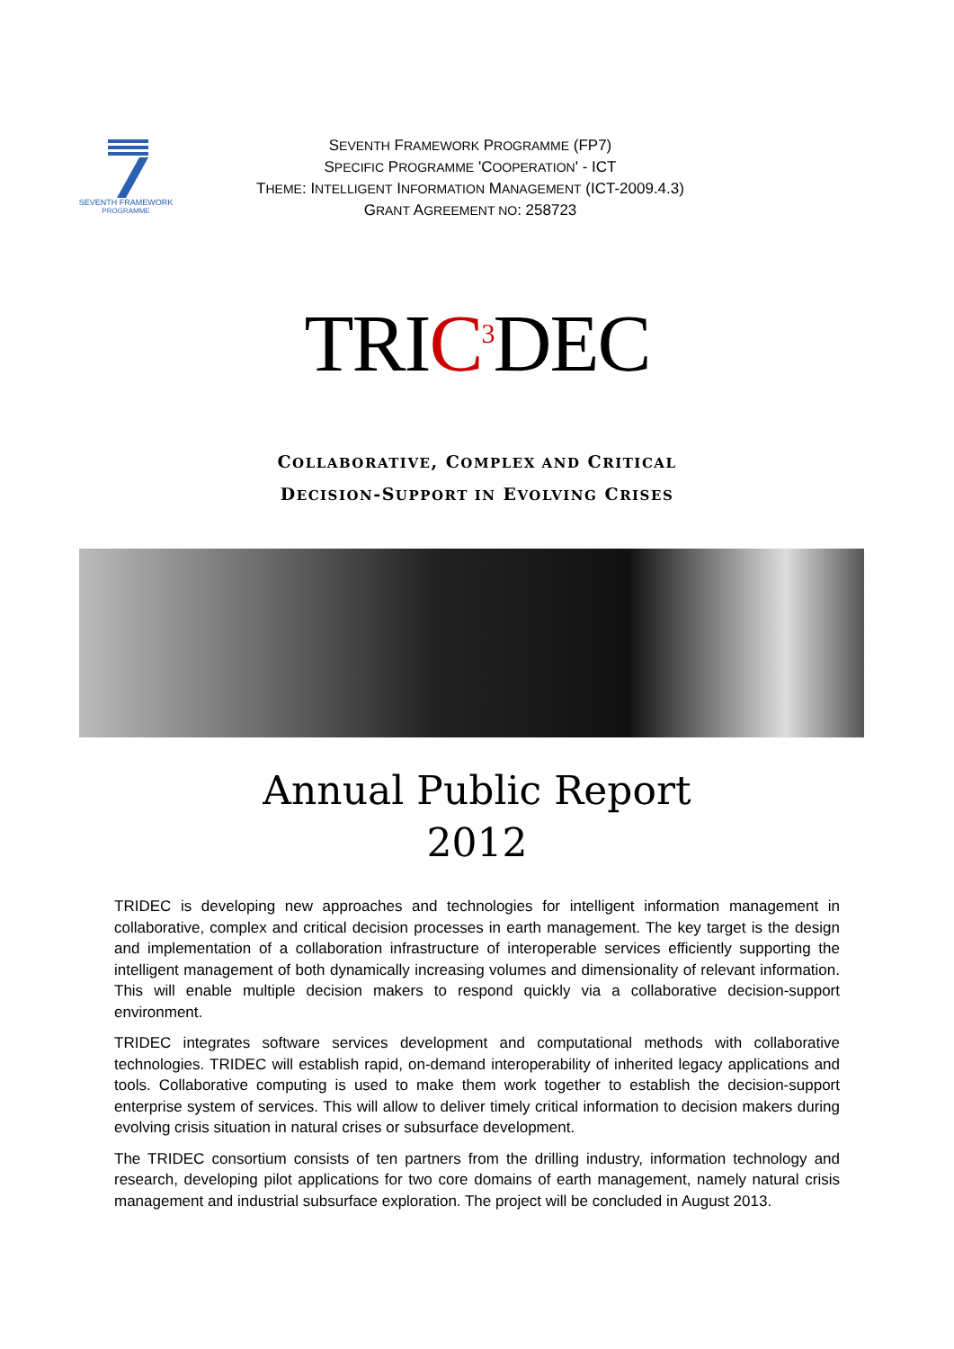SEVENTH FRAMEWORK
PROGRAMME
SEVENTH FRAMEWORK PROGRAMME (FP7)
SPECIFIC PROGRAMME 'COOPERATION' - ICT
THEME: INTELLIGENT INFORMATION MANAGEMENT (ICT-2009.4.3)
GRANT AGREEMENT NO: 258723
TRIC<sup>3</sup> DEC
COLLABORATIVE, COMPLEX AND CRITICAL
DECISION-SUPPORT IN EVOLVING CRISES
Annual Public Report
2012
TRIDEC is developing new approaches and technologies for intelligent information management in collaborative, complex and critical decision processes in earth management. The key target is the design and implementation of a collaboration infrastructure of interoperable services efficiently supporting the intelligent management of both dynamically increasing volumes and dimensionality of relevant information. This will enable multiple decision makers to respond quickly via a collaborative decision-support environment.
TRIDEC integrates software services development and computational methods with collaborative technologies. TRIDEC will establish rapid, on-demand interoperability of inherited legacy applications and tools. Collaborative computing is used to make them work together to establish the decision-support enterprise system of services. This will allow to deliver timely critical information to decision makers during evolving crisis situation in natural crises or subsurface development.
The TRIDEC consortium consists of ten partners from the drilling industry, information technology and research, developing pilot applications for two core domains of earth management, namely natural crisis management and industrial subsurface exploration. The project will be concluded in August 2013.